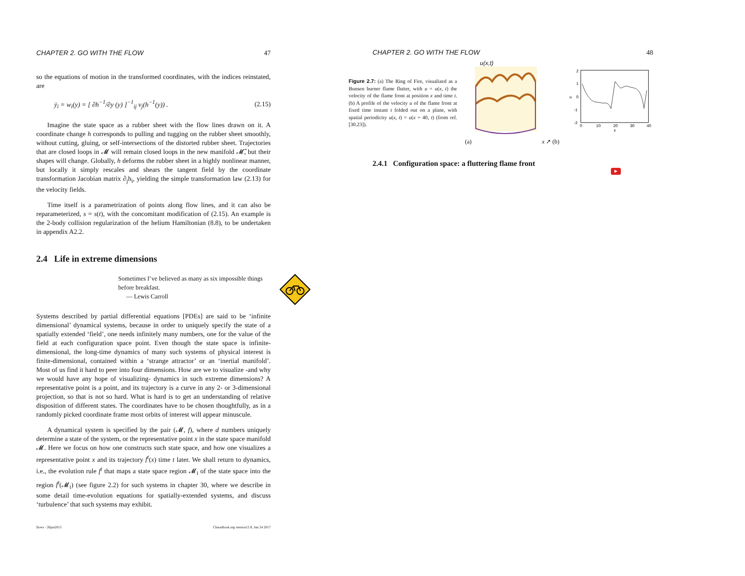CHAPTER 2. GO WITH THE FLOW 47
so the equations of motion in the transformed coordinates, with the indices reinstated, are
ẏ<sub>i</sub> = w<sub>i</sub>(y) = [ ∂h<sup>−1</sup>/∂y (y) ]<sup>−1</sup><sub>ij</sub> v<sub>j</sub>(h<sup>−1</sup>(y)) . (2.15)
Imagine the state space as a rubber sheet with the flow lines drawn on it. A coordinate change h corresponds to pulling and tugging on the rubber sheet smoothly, without cutting, gluing, or self-intersections of the distorted rubber sheet. Trajectories that are closed loops in 𝓜 will remain closed loops in the new manifold 𝓜̃, but their shapes will change. Globally, h deforms the rubber sheet in a highly nonlinear manner, but locally it simply rescales and shears the tangent field by the coordinate transformation Jacobian matrix ∂<sub>j</sub>h<sub>i</sub>, yielding the simple transformation law (2.13) for the velocity fields.
Time itself is a parametrization of points along flow lines, and it can also be reparameterized, s = s(t), with the concomitant modification of (2.15). An example is the 2-body collision regularization of the helium Hamiltonian (8.8), to be undertaken in appendix A2.2.
2.4 Life in extreme dimensions
Sometimes I’ve believed as many as six impossible things before breakfast.
— Lewis Carroll
Systems described by partial differential equations [PDEs] are said to be ‘infinite dimensional’ dynamical systems, because in order to uniquely specify the state of a spatially extended ‘field’, one needs infinitely many numbers, one for the value of the field at each configuration space point. Even though the state space is infinite-dimensional, the long-time dynamics of many such systems of physical interest is finite-dimensional, contained within a ‘strange attractor’ or an ‘inertial manifold’. Most of us find it hard to peer into four dimensions. How are we to visualize -and why we would have any hope of visualizing- dynamics in such extreme dimensions? A representative point is a point, and its trajectory is a curve in any 2- or 3-dimensional projection, so that is not so hard. What is hard is to get an understanding of relative disposition of different states. The coordinates have to be chosen thoughtfully, as in a randomly picked coordinate frame most orbits of interest will appear minuscule.
A dynamical system is specified by the pair (𝓜, f), where d numbers uniquely determine a state of the system, or the representative point x in the state space manifold 𝓜. Here we focus on how one constructs such state space, and how one visualizes a representative point x and its trajectory f<sup>t</sup>(x) time t later. We shall return to dynamics, i.e., the evolution rule f<sup>t</sup> that maps a state space region 𝓜<sub>i</sub> of the state space into the region f<sup>t</sup>(𝓜<sub>i</sub>) (see figure 2.2) for such systems in chapter 30, where we describe in some detail time-evolution equations for spatially-extended systems, and discuss ‘turbulence’ that such systems may exhibit.
flows - 26jan2015 ChaosBook.org version15.9, Jun 24 2017
CHAPTER 2. GO WITH THE FLOW 48
Figure 2.7: (a) The Ring of Fire, visualized as a Bunsen burner flame flutter, with u = u(x, t) the velocity of the flame front at position x and time t. (b) A profile of the velocity u of the flame front at fixed time instant t folded out on a plane, with spatial periodicity u(x, t) = u(x + 40, t) (from ref. [30.23]).
u(x,t)
(a) x ↗ (b)
2
1
0
-1
-2
u
0
10
20
30
40
x
2.4.1 Configuration space: a fluttering flame front
▶